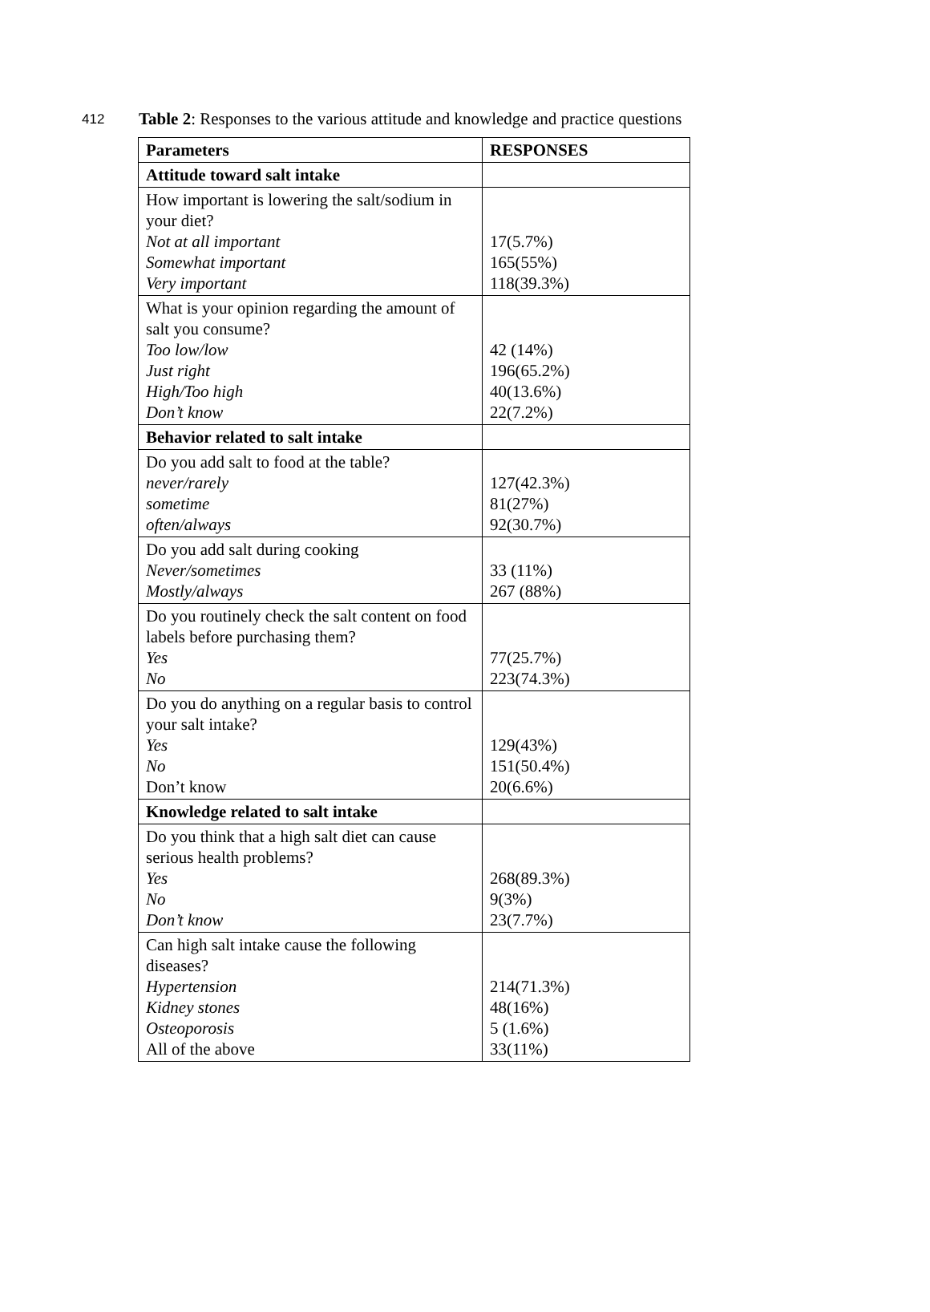412 Table 2: Responses to the various attitude and knowledge and practice questions
| Parameters | RESPONSES |
| --- | --- |
| Attitude toward salt intake | |
| How important is lowering the salt/sodium in your diet? Not at all important Somewhat important Very important | 17(5.7%) 165(55%) 118(39.3%) |
| What is your opinion regarding the amount of salt you consume? Too low/low Just right High/Too high Don’t know | 42 (14%) 196(65.2%) 40(13.6%) 22(7.2%) |
| Behavior related to salt intake | |
| Do you add salt to food at the table? never/rarely sometime often/always | 127(42.3%) 81(27%) 92(30.7%) |
| Do you add salt during cooking Never/sometimes Mostly/always | 33 (11%) 267 (88%) |
| Do you routinely check the salt content on food labels before purchasing them? Yes No | 77(25.7%) 223(74.3%) |
| Do you do anything on a regular basis to control your salt intake? Yes No Don’t know | 129(43%) 151(50.4%) 20(6.6%) |
| Knowledge related to salt intake | |
| Do you think that a high salt diet can cause serious health problems? Yes No Don’t know | 268(89.3%) 9(3%) 23(7.7%) |
| Can high salt intake cause the following diseases? Hypertension Kidney stones Osteoporosis All of the above | 214(71.3%) 48(16%) 5 (1.6%) 33(11%) |